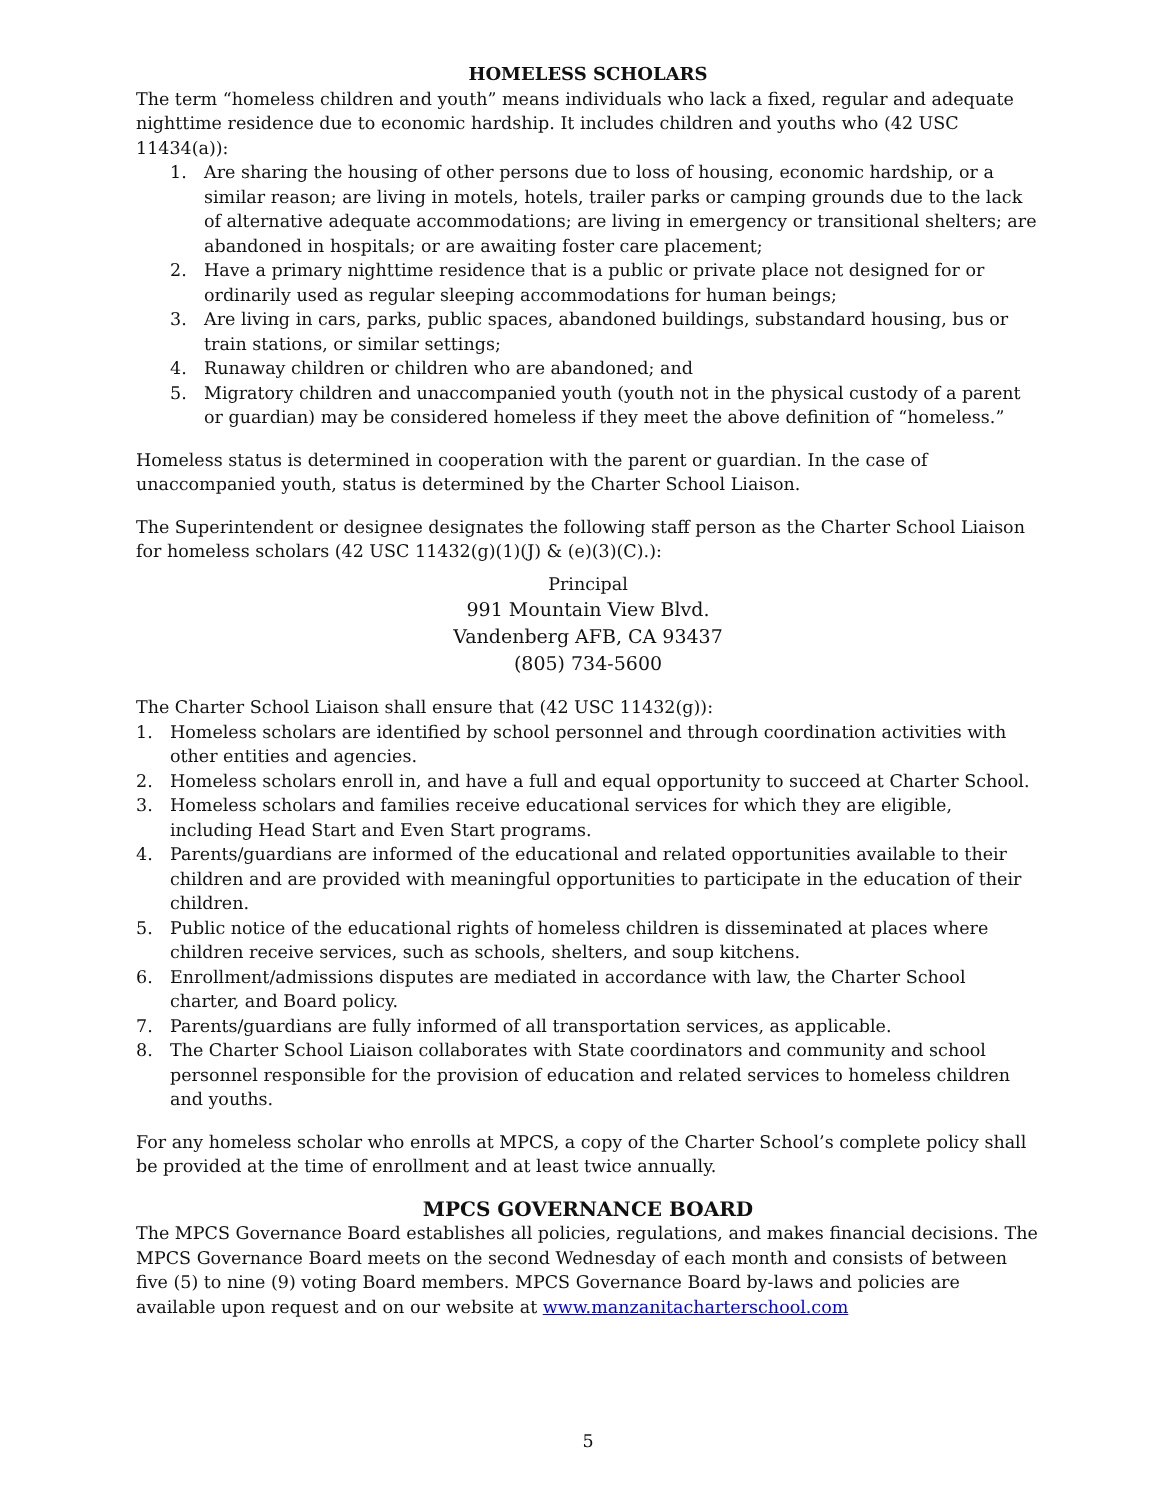HOMELESS SCHOLARS
The term “homeless children and youth” means individuals who lack a fixed, regular and adequate nighttime residence due to economic hardship. It includes children and youths who (42 USC 11434(a)):
1. Are sharing the housing of other persons due to loss of housing, economic hardship, or a similar reason; are living in motels, hotels, trailer parks or camping grounds due to the lack of alternative adequate accommodations; are living in emergency or transitional shelters; are abandoned in hospitals; or are awaiting foster care placement;
2. Have a primary nighttime residence that is a public or private place not designed for or ordinarily used as regular sleeping accommodations for human beings;
3. Are living in cars, parks, public spaces, abandoned buildings, substandard housing, bus or train stations, or similar settings;
4. Runaway children or children who are abandoned; and
5. Migratory children and unaccompanied youth (youth not in the physical custody of a parent or guardian) may be considered homeless if they meet the above definition of “homeless.”
Homeless status is determined in cooperation with the parent or guardian. In the case of unaccompanied youth, status is determined by the Charter School Liaison.
The Superintendent or designee designates the following staff person as the Charter School Liaison for homeless scholars (42 USC 11432(g)(1)(J) & (e)(3)(C).):
Principal
991 Mountain View Blvd.
Vandenberg AFB, CA 93437
(805) 734-5600
The Charter School Liaison shall ensure that (42 USC 11432(g)):
1. Homeless scholars are identified by school personnel and through coordination activities with other entities and agencies.
2. Homeless scholars enroll in, and have a full and equal opportunity to succeed at Charter School.
3. Homeless scholars and families receive educational services for which they are eligible, including Head Start and Even Start programs.
4. Parents/guardians are informed of the educational and related opportunities available to their children and are provided with meaningful opportunities to participate in the education of their children.
5. Public notice of the educational rights of homeless children is disseminated at places where children receive services, such as schools, shelters, and soup kitchens.
6. Enrollment/admissions disputes are mediated in accordance with law, the Charter School charter, and Board policy.
7. Parents/guardians are fully informed of all transportation services, as applicable.
8. The Charter School Liaison collaborates with State coordinators and community and school personnel responsible for the provision of education and related services to homeless children and youths.
For any homeless scholar who enrolls at MPCS, a copy of the Charter School’s complete policy shall be provided at the time of enrollment and at least twice annually.
MPCS GOVERNANCE BOARD
The MPCS Governance Board establishes all policies, regulations, and makes financial decisions. The MPCS Governance Board meets on the second Wednesday of each month and consists of between five (5) to nine (9) voting Board members. MPCS Governance Board by-laws and policies are available upon request and on our website at www.manzanitacharterschool.com
5